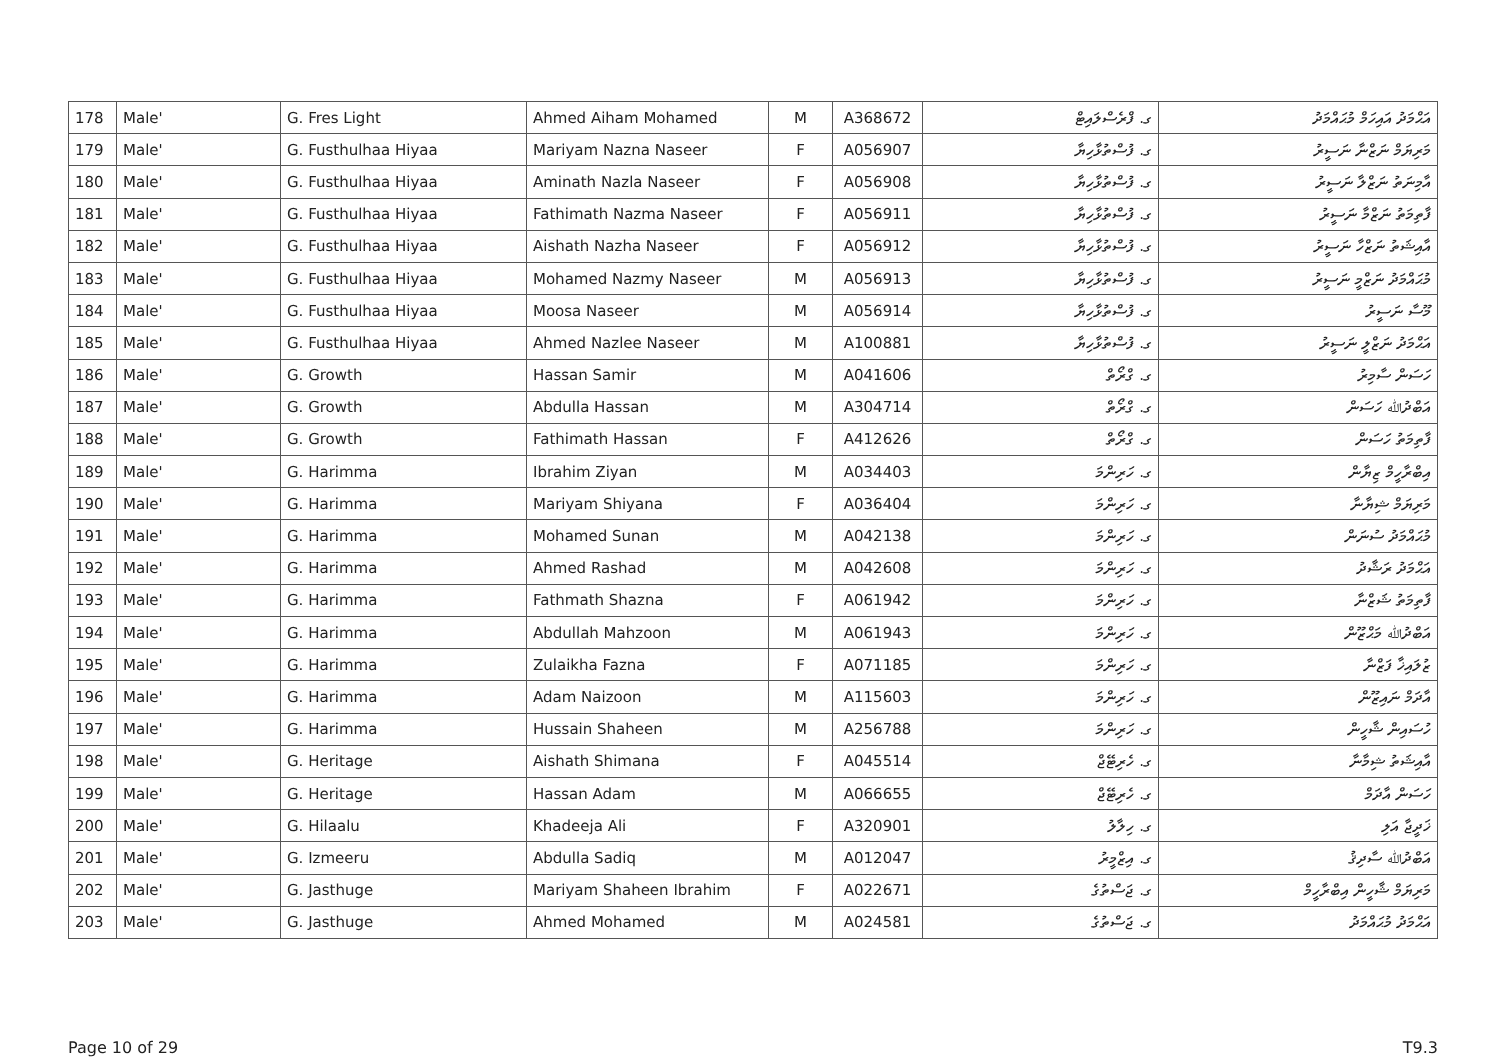| 178 | Male' | G. Fres Light | Ahmed Aiham Mohamed | M | A368672 | ގ. ފްރެސްލައިޓް | އަޙްމަދު އައިހަމް މުޙައްމަދު |
| 179 | Male' | G. Fusthulhaa Hiyaa | Mariyam Nazna Naseer | F | A056907 | ގ. ފުސްތުޅާހިޔާ | މަރިޔަމް ނަޒްނާ ނަސީރު |
| 180 | Male' | G. Fusthulhaa Hiyaa | Aminath Nazla Naseer | F | A056908 | ގ. ފުސްތުޅާހިޔާ | އާމިނަތު ނަޒްލާ ނަސީރު |
| 181 | Male' | G. Fusthulhaa Hiyaa | Fathimath Nazma Naseer | F | A056911 | ގ. ފުސްތުޅާހިޔާ | ފާތިމަތު ނަޒްމާ ނަސީރު |
| 182 | Male' | G. Fusthulhaa Hiyaa | Aishath Nazha Naseer | F | A056912 | ގ. ފުސްތުޅާހިޔާ | އާއިޝަތު ނަޒްހާ ނަސީރު |
| 183 | Male' | G. Fusthulhaa Hiyaa | Mohamed Nazmy Naseer | M | A056913 | ގ. ފުސްތުޅާހިޔާ | މުޙައްމަދު ނަޒްމީ ނަސީރު |
| 184 | Male' | G. Fusthulhaa Hiyaa | Moosa Naseer | M | A056914 | ގ. ފުސްތުޅާހިޔާ | މޫސާ ނަސީރު |
| 185 | Male' | G. Fusthulhaa Hiyaa | Ahmed Nazlee Naseer | M | A100881 | ގ. ފުސްތުޅާހިޔާ | އަޙްމަދު ނަޒްލީ ނަސީރު |
| 186 | Male' | G. Growth | Hassan Samir | M | A041606 | ގ. ގްރޯތް | ހަސަން ސާމިރު |
| 187 | Male' | G. Growth | Abdulla Hassan | M | A304714 | ގ. ގްރޯތް | އަބްދުﷲ ހަސަން |
| 188 | Male' | G. Growth | Fathimath Hassan | F | A412626 | ގ. ގްރޯތް | ފާތިމަތު ހަސަން |
| 189 | Male' | G. Harimma | Ibrahim Ziyan | M | A034403 | ގ. ހަރިންމަ | އިބްރާހީމް ޒިޔާން |
| 190 | Male' | G. Harimma | Mariyam Shiyana | F | A036404 | ގ. ހަރިންމަ | މަރިޔަމް ޝިޔާނާ |
| 191 | Male' | G. Harimma | Mohamed Sunan | M | A042138 | ގ. ހަރިންމަ | މުޙައްމަދު ސުނަން |
| 192 | Male' | G. Harimma | Ahmed Rashad | M | A042608 | ގ. ހަރިންމަ | އަޙްމަދު ރަޝާދު |
| 193 | Male' | G. Harimma | Fathmath Shazna | F | A061942 | ގ. ހަރިންމަ | ފާތިމަތު ޝަޒްނާ |
| 194 | Male' | G. Harimma | Abdullah Mahzoon | M | A061943 | ގ. ހަރިންމަ | އަބްދުﷲ މަޙްޒޫން |
| 195 | Male' | G. Harimma | Zulaikha Fazna | F | A071185 | ގ. ހަރިންމަ | ޒުލައިޚާ ފަޒްނާ |
| 196 | Male' | G. Harimma | Adam Naizoon | M | A115603 | ގ. ހަރިންމަ | އާދަމް ނައިޒޫން |
| 197 | Male' | G. Harimma | Hussain Shaheen | M | A256788 | ގ. ހަރިންމަ | ހުސައިން ޝާހީން |
| 198 | Male' | G. Heritage | Aishath Shimana | F | A045514 | ގ. ހެރިޓޭޖް | އާއިޝަތު ޝިމާނާ |
| 199 | Male' | G. Heritage | Hassan Adam | M | A066655 | ގ. ހެރިޓޭޖް | ހަސަން އާދަމް |
| 200 | Male' | G. Hilaalu | Khadeeja Ali | F | A320901 | ގ. ހިލާލު | ޚަދީޖާ އަލި |
| 201 | Male' | G. Izmeeru | Abdulla Sadiq | M | A012047 | ގ. އިޒްމީރު | އަބްދުﷲ ސާދިޤު |
| 202 | Male' | G. Jasthuge | Mariyam Shaheen Ibrahim | F | A022671 | ގ. ޖަސްތުގެ | މަރިޔަމް ޝާހީން އިބްރާހީމް |
| 203 | Male' | G. Jasthuge | Ahmed Mohamed | M | A024581 | ގ. ޖަސްތުގެ | އަޙްމަދު މުޙައްމަދު |
Page 10 of 29 T9.3